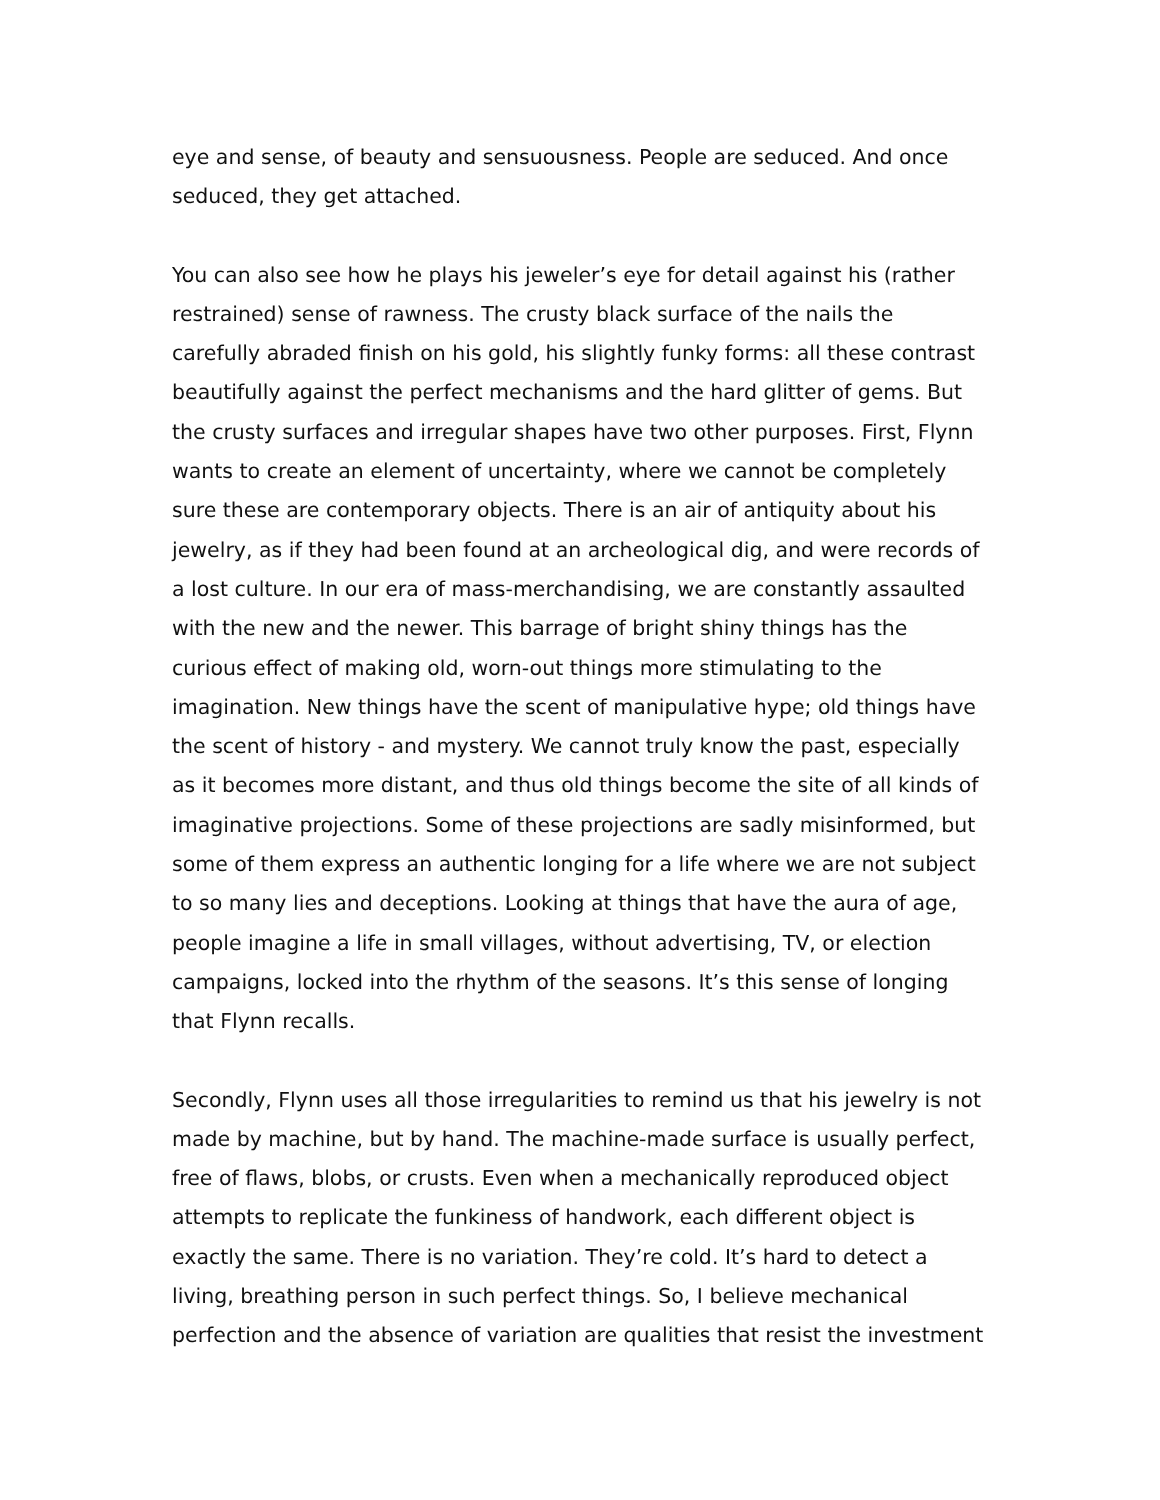eye and sense, of beauty and sensuousness. People are seduced. And once seduced, they get attached.
You can also see how he plays his jeweler’s eye for detail against his (rather restrained) sense of rawness. The crusty black surface of the nails the carefully abraded finish on his gold, his slightly funky forms: all these contrast beautifully against the perfect mechanisms and the hard glitter of gems. But the crusty surfaces and irregular shapes have two other purposes. First, Flynn wants to create an element of uncertainty, where we cannot be completely sure these are contemporary objects. There is an air of antiquity about his jewelry, as if they had been found at an archeological dig, and were records of a lost culture. In our era of mass-merchandising, we are constantly assaulted with the new and the newer. This barrage of bright shiny things has the curious effect of making old, worn-out things more stimulating to the imagination. New things have the scent of manipulative hype; old things have the scent of history - and mystery. We cannot truly know the past, especially as it becomes more distant, and thus old things become the site of all kinds of imaginative projections. Some of these projections are sadly misinformed, but some of them express an authentic longing for a life where we are not subject to so many lies and deceptions. Looking at things that have the aura of age, people imagine a life in small villages, without advertising, TV, or election campaigns, locked into the rhythm of the seasons. It’s this sense of longing that Flynn recalls.
Secondly, Flynn uses all those irregularities to remind us that his jewelry is not made by machine, but by hand. The machine-made surface is usually perfect, free of flaws, blobs, or crusts. Even when a mechanically reproduced object attempts to replicate the funkiness of handwork, each different object is exactly the same. There is no variation. They’re cold. It’s hard to detect a living, breathing person in such perfect things. So, I believe mechanical perfection and the absence of variation are qualities that resist the investment